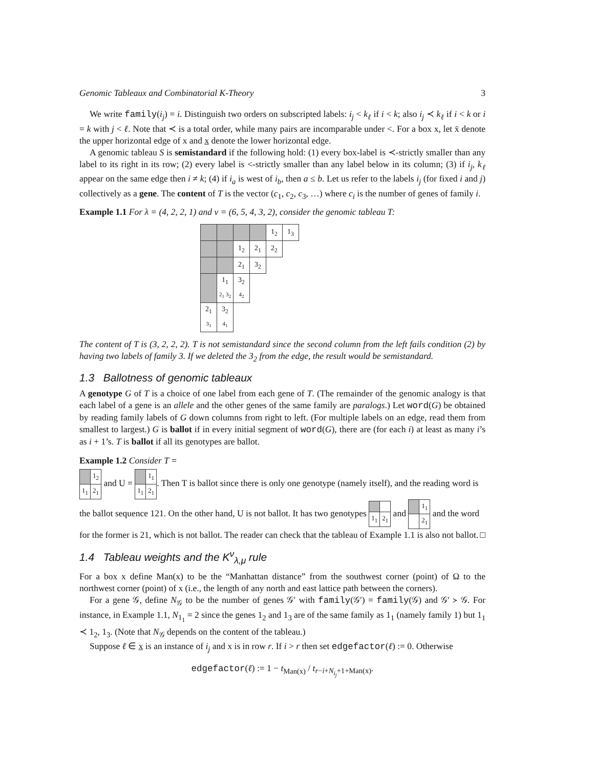Genomic Tableaux and Combinatorial K-Theory 3
We write family(i<sub>j</sub>) = i. Distinguish two orders on subscripted labels: i<sub>j</sub> < k<sub>ℓ</sub> if i < k; also i<sub>j</sub> ≺ k<sub>ℓ</sub> if i < k or i = k with j < ℓ. Note that ≺ is a total order, while many pairs are incomparable under <. For a box x, let x̄ denote the upper horizontal edge of x and x̲ denote the lower horizontal edge.
A genomic tableau S is semistandard if the following hold: (1) every box-label is ≺-strictly smaller than any label to its right in its row; (2) every label is <-strictly smaller than any label below in its column; (3) if i<sub>j</sub>, k<sub>ℓ</sub> appear on the same edge then i ≠ k; (4) if i<sub>a</sub> is west of i<sub>b</sub>, then a ≤ b. Let us refer to the labels i<sub>j</sub> (for fixed i and j) collectively as a gene. The content of T is the vector (c<sub>1</sub>, c<sub>2</sub>, c<sub>3</sub>, …) where c<sub>i</sub> is the number of genes of family i.
Example 1.1 For λ = (4, 2, 2, 1) and ν = (6, 5, 4, 3, 2), consider the genomic tableau T:
| | | | | 1<sub>2</sub> | 1<sub>3</sub> |
| | | 1<sub>2</sub> | 2<sub>1</sub> | 2<sub>2</sub> | |
| | | 2<sub>1</sub> | 3<sub>2</sub> | | |
| | 1<sub>1</sub> 2<sub>1</sub> 3<sub>2</sub> | 3<sub>2</sub> 4<sub>2</sub> | | | |
| 2<sub>1</sub> 3<sub>1</sub> | 3<sub>2</sub> 4<sub>1</sub> | | | | |
The content of T is (3, 2, 2, 2). T is not semistandard since the second column from the left fails condition (2) by having two labels of family 3. If we deleted the 3<sub>2</sub> from the edge, the result would be semistandard.
1.3 Ballotness of genomic tableaux
A genotype G of T is a choice of one label from each gene of T. (The remainder of the genomic analogy is that each label of a gene is an allele and the other genes of the same family are paralogs.) Let word(G) be obtained by reading family labels of G down columns from right to left. (For multiple labels on an edge, read them from smallest to largest.) G is ballot if in every initial segment of word(G), there are (for each i) at least as many i’s as i + 1’s. T is ballot if all its genotypes are ballot.
Example 1.2 Consider T =
| | 1<sub>2</sub> |
| 1<sub>1</sub> | 2<sub>1</sub> |
and U =
| | 1<sub>1</sub> |
| 1<sub>1</sub> | 2<sub>1</sub> |
. Then T is ballot since there is only one genotype (namely itself), and the reading word is the ballot sequence 121. On the other hand, U is not ballot. It has two genotypes
| 1<sub>1</sub> | 2<sub>1</sub> |
and
| | 1<sub>1</sub> |
| | 2<sub>1</sub> |
and the word for the former is 21, which is not ballot. The reader can check that the tableau of Example 1.1 is also not ballot. □
1.4 Tableau weights and the K<sup>ν</sup><sub>λ,μ</sub> rule
For a box x define Man(x) to be the “Manhattan distance” from the southwest corner (point) of Ω to the northwest corner (point) of x (i.e., the length of any north and east lattice path between the corners).
For a gene 𝒢, define N<sub>𝒢</sub> to be the number of genes 𝒢′ with family(𝒢′) = family(𝒢) and 𝒢′ ≻ 𝒢. For instance, in Example 1.1, N<sub>1<sub>1</sub></sub> = 2 since the genes 1<sub>2</sub> and 1<sub>3</sub> are of the same family as 1<sub>1</sub> (namely family 1) but 1<sub>1</sub> ≺ 1<sub>2</sub>, 1<sub>3</sub>. (Note that N<sub>𝒢</sub> depends on the content of the tableau.)
Suppose ℓ ∈ x̲ is an instance of i<sub>j</sub> and x is in row r. If i > r then set edgefactor(ℓ) := 0. Otherwise
edgefactor(ℓ) := 1 − t<sub>Man(x)</sub> / t<sub>r−i+N<sub>i<sub>j</sub></sub>+1+Man(x)</sub>.